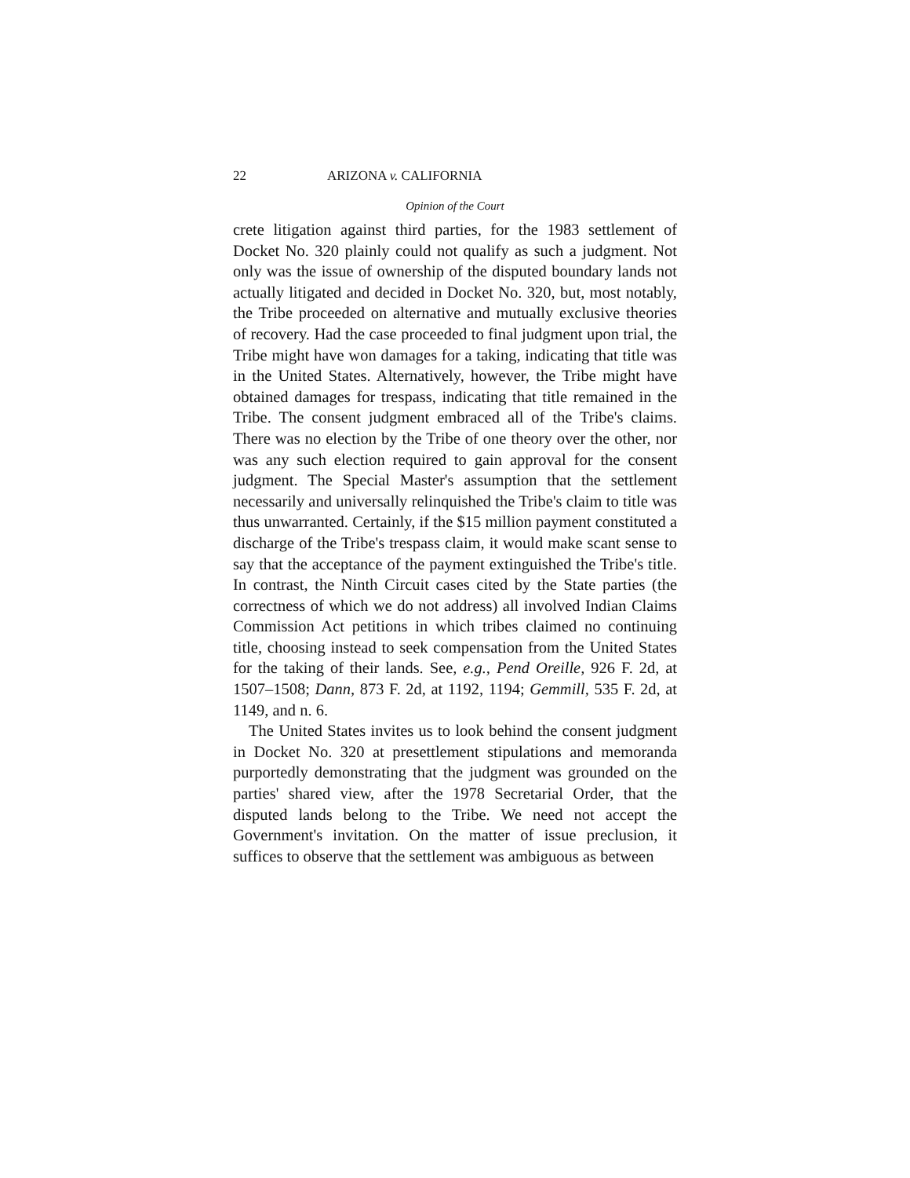22 ARIZONA v. CALIFORNIA
Opinion of the Court
crete litigation against third parties, for the 1983 settlement of Docket No. 320 plainly could not qualify as such a judgment. Not only was the issue of ownership of the disputed boundary lands not actually litigated and decided in Docket No. 320, but, most notably, the Tribe proceeded on alternative and mutually exclusive theories of recovery. Had the case proceeded to final judgment upon trial, the Tribe might have won damages for a taking, indicating that title was in the United States. Alternatively, however, the Tribe might have obtained damages for trespass, indicating that title remained in the Tribe. The consent judgment embraced all of the Tribe's claims. There was no election by the Tribe of one theory over the other, nor was any such election required to gain approval for the consent judgment. The Special Master's assumption that the settlement necessarily and universally relinquished the Tribe's claim to title was thus unwarranted. Certainly, if the $15 million payment constituted a discharge of the Tribe's trespass claim, it would make scant sense to say that the acceptance of the payment extinguished the Tribe's title. In contrast, the Ninth Circuit cases cited by the State parties (the correctness of which we do not address) all involved Indian Claims Commission Act petitions in which tribes claimed no continuing title, choosing instead to seek compensation from the United States for the taking of their lands. See, e.g., Pend Oreille, 926 F. 2d, at 1507–1508; Dann, 873 F. 2d, at 1192, 1194; Gemmill, 535 F. 2d, at 1149, and n. 6.
The United States invites us to look behind the consent judgment in Docket No. 320 at presettlement stipulations and memoranda purportedly demonstrating that the judgment was grounded on the parties' shared view, after the 1978 Secretarial Order, that the disputed lands belong to the Tribe. We need not accept the Government's invitation. On the matter of issue preclusion, it suffices to observe that the settlement was ambiguous as between